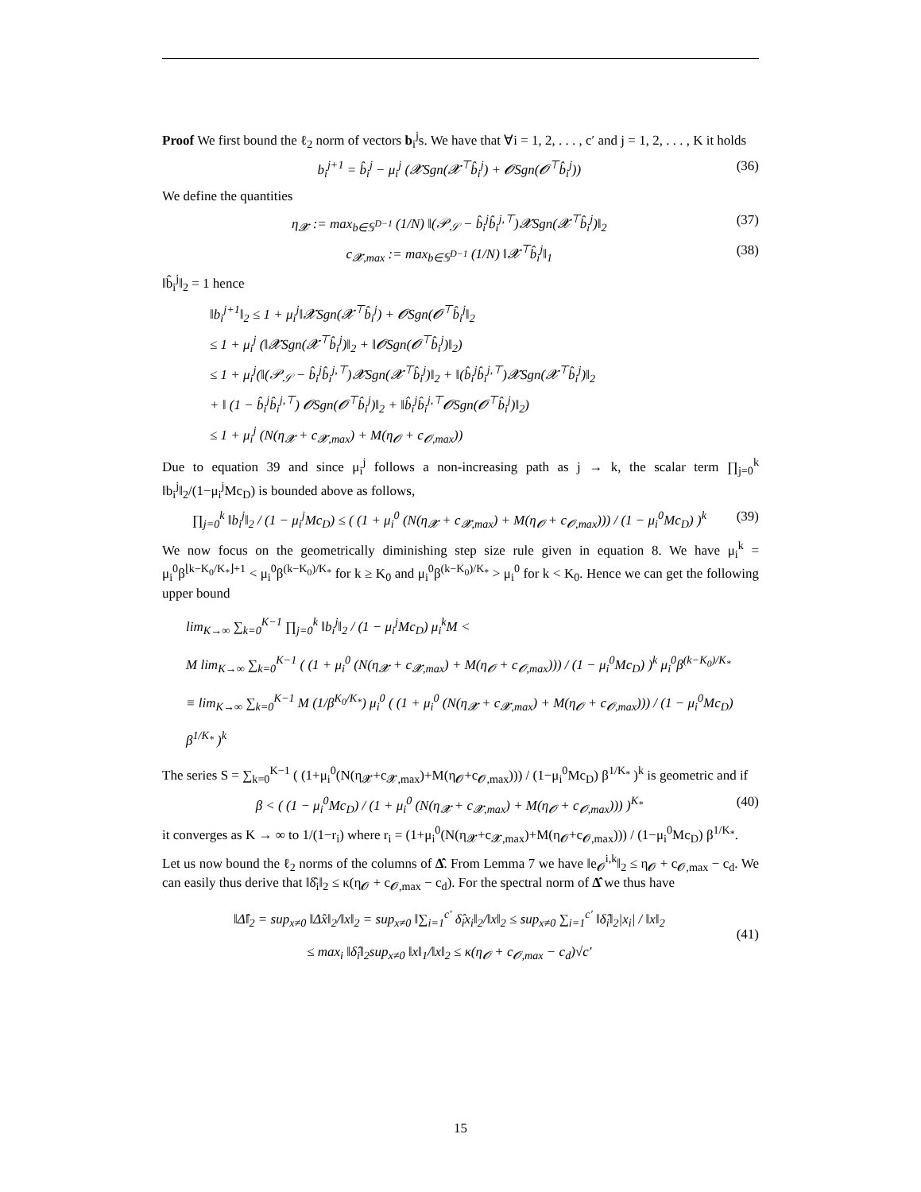Proof We first bound the ℓ<sub>2</sub> norm of vectors b<sub>i</sub><sup>j</sup>s. We have that ∀i = 1, 2, . . . , c′ and j = 1, 2, . . . , K it holds
b<sub>i</sub><sup>j+1</sup> = b̂<sub>i</sub><sup>j</sup> − μ<sub>i</sub><sup>j</sup> (𝓧Sgn(𝓧<sup>⊤</sup>b̂<sub>i</sub><sup>j</sup>) + 𝓞Sgn(𝓞<sup>⊤</sup>b̂<sub>i</sub><sup>j</sup>)) (36)
We define the quantities
η<sub>𝓧</sub> := max<sub>b∈𝕊<sup>D−1</sup></sub> (1/N) ‖(𝒫<sub>𝒮</sub> − b̂<sub>i</sub><sup>j</sup>b̂<sub>i</sub><sup>j,⊤</sup>)𝓧Sgn(𝓧<sup>⊤</sup>b̂<sub>i</sub><sup>j</sup>)‖<sub>2</sub> (37)
c<sub>𝓧,max</sub> := max<sub>b∈𝕊<sup>D−1</sup></sub> (1/N) ‖𝓧<sup>⊤</sup>b̂<sub>i</sub><sup>j</sup>‖<sub>1</sub> (38)
‖b̂<sub>i</sub><sup>j</sup>‖<sub>2</sub> = 1 hence
‖b<sub>i</sub><sup>j+1</sup>‖<sub>2</sub> ≤ 1 + μ<sub>i</sub><sup>j</sup>‖𝓧Sgn(𝓧<sup>⊤</sup>b̂<sub>i</sub><sup>j</sup>) + 𝓞Sgn(𝓞<sup>⊤</sup>b̂<sub>i</sub><sup>j</sup>‖<sub>2</sub>
≤ 1 + μ<sub>i</sub><sup>j</sup> (‖𝓧Sgn(𝓧<sup>⊤</sup>b̂<sub>i</sub><sup>j</sup>)‖<sub>2</sub> + ‖𝓞Sgn(𝓞<sup>⊤</sup>b̂<sub>i</sub><sup>j</sup>)‖<sub>2</sub>)
≤ 1 + μ<sub>i</sub><sup>j</sup>(‖(𝒫<sub>𝒮</sub> − b̂<sub>i</sub><sup>j</sup>b̂<sub>i</sub><sup>j,⊤</sup>)𝓧Sgn(𝓧<sup>⊤</sup>b̂<sub>i</sub><sup>j</sup>)‖<sub>2</sub> + ‖(b̂<sub>i</sub><sup>j</sup>b̂<sub>i</sub><sup>j,⊤</sup>)𝓧Sgn(𝓧<sup>⊤</sup>b̂<sub>i</sub><sup>j</sup>)‖<sub>2</sub>
+ ‖ (1 − b̂<sub>i</sub><sup>j</sup>b̂<sub>i</sub><sup>j,⊤</sup>) 𝓞Sgn(𝓞<sup>⊤</sup>b̂<sub>i</sub><sup>j</sup>)‖<sub>2</sub> + ‖b̂<sub>i</sub><sup>j</sup>b̂<sub>i</sub><sup>j,⊤</sup>𝓞Sgn(𝓞<sup>⊤</sup>b̂<sub>i</sub><sup>j</sup>)‖<sub>2</sub>)
≤ 1 + μ<sub>i</sub><sup>j</sup> (N(η<sub>𝓧</sub> + c<sub>𝓧,max</sub>) + M(η<sub>𝓞</sub> + c<sub>𝓞,max</sub>))
Due to equation 39 and since μ<sub>i</sub><sup>j</sup> follows a non-increasing path as j → k, the scalar term ∏<sub>j=0</sub><sup>k</sup> ‖b<sub>i</sub><sup>j</sup>‖<sub>2</sub>/(1−μ<sub>i</sub><sup>j</sup>Mc<sub>D</sub>) is bounded above as follows,
∏<sub>j=0</sub><sup>k</sup> ‖b<sub>i</sub><sup>j</sup>‖<sub>2</sub> / (1 − μ<sub>i</sub><sup>j</sup>Mc<sub>D</sub>) ≤ ( (1 + μ<sub>i</sub><sup>0</sup> (N(η<sub>𝓧</sub> + c<sub>𝓧,max</sub>) + M(η<sub>𝓞</sub> + c<sub>𝓞,max</sub>))) / (1 − μ<sub>i</sub><sup>0</sup>Mc<sub>D</sub>) )<sup>k</sup> (39)
We now focus on the geometrically diminishing step size rule given in equation 8. We have μ<sub>i</sub><sup>k</sup> = μ<sub>i</sub><sup>0</sup>β<sup>⌊k−K<sub>0</sub>/K<sub>*</sub>⌋+1</sup> < μ<sub>i</sub><sup>0</sup>β<sup>(k−K<sub>0</sub>)/K<sub>*</sub></sup> for k ≥ K<sub>0</sub> and μ<sub>i</sub><sup>0</sup>β<sup>(k−K<sub>0</sub>)/K<sub>*</sub></sup> > μ<sub>i</sub><sup>0</sup> for k < K<sub>0</sub>. Hence we can get the following upper bound
lim<sub>K→∞</sub> ∑<sub>k=0</sub><sup>K−1</sup> ∏<sub>j=0</sub><sup>k</sup> ‖b<sub>i</sub><sup>j</sup>‖<sub>2</sub> / (1 − μ<sub>i</sub><sup>j</sup>Mc<sub>D</sub>) μ<sub>i</sub><sup>k</sup>M <
M lim<sub>K→∞</sub> ∑<sub>k=0</sub><sup>K−1</sup> ( (1 + μ<sub>i</sub><sup>0</sup> (N(η<sub>𝓧</sub> + c<sub>𝓧,max</sub>) + M(η<sub>𝓞</sub> + c<sub>𝓞,max</sub>))) / (1 − μ<sub>i</sub><sup>0</sup>Mc<sub>D</sub>) )<sup>k</sup> μ<sub>i</sub><sup>0</sup>β<sup>(k−K<sub>0</sub>)/K<sub>*</sub></sup>
≡ lim<sub>K→∞</sub> ∑<sub>k=0</sub><sup>K−1</sup> M (1/β<sup>K<sub>0</sub>/K<sub>*</sub></sup>) μ<sub>i</sub><sup>0</sup> ( (1 + μ<sub>i</sub><sup>0</sup> (N(η<sub>𝓧</sub> + c<sub>𝓧,max</sub>) + M(η<sub>𝓞</sub> + c<sub>𝓞,max</sub>))) / (1 − μ<sub>i</sub><sup>0</sup>Mc<sub>D</sub>) β<sup>1/K<sub>*</sub></sup> )<sup>k</sup>
The series S = ∑<sub>k=0</sub><sup>K−1</sup> ( (1+μ<sub>i</sub><sup>0</sup>(N(η<sub>𝓧</sub>+c<sub>𝓧,max</sub>)+M(η<sub>𝓞</sub>+c<sub>𝓞,max</sub>))) / (1−μ<sub>i</sub><sup>0</sup>Mc<sub>D</sub>) β<sup>1/K<sub>*</sub></sup> )<sup>k</sup> is geometric and if
β < ( (1 − μ<sub>i</sub><sup>0</sup>Mc<sub>D</sub>) / (1 + μ<sub>i</sub><sup>0</sup> (N(η<sub>𝓧</sub> + c<sub>𝓧,max</sub>) + M(η<sub>𝓞</sub> + c<sub>𝓞,max</sub>))) )<sup>K<sub>*</sub></sup> (40)
it converges as K → ∞ to 1/(1−r<sub>i</sub>) where r<sub>i</sub> = (1+μ<sub>i</sub><sup>0</sup>(N(η<sub>𝓧</sub>+c<sub>𝓧,max</sub>)+M(η<sub>𝓞</sub>+c<sub>𝓞,max</sub>))) / (1−μ<sub>i</sub><sup>0</sup>Mc<sub>D</sub>) β<sup>1/K<sub>*</sub></sup>.
Let us now bound the ℓ<sub>2</sub> norms of the columns of Δ̂. From Lemma 7 we have ‖e<sub>𝓞</sub><sup>i,k</sup>‖<sub>2</sub> ≤ η<sub>𝓞</sub> + c<sub>𝓞,max</sub> − c<sub>d</sub>. We can easily thus derive that ‖δ̂<sub>i</sub>‖<sub>2</sub> ≤ κ(η<sub>𝓞</sub> + c<sub>𝓞,max</sub> − c<sub>d</sub>). For the spectral norm of Δ̂ we thus have
‖Δ̂‖<sub>2</sub> = sup<sub>x≠0</sub> ‖Δ̂x‖<sub>2</sub>/‖x‖<sub>2</sub> = sup<sub>x≠0</sub> ‖∑<sub>i=1</sub><sup>c′</sup> δ̂<sub>i</sub>x<sub>i</sub>‖<sub>2</sub>/‖x‖<sub>2</sub> ≤ sup<sub>x≠0</sub> ∑<sub>i=1</sub><sup>c′</sup> ‖δ̂<sub>i</sub>‖<sub>2</sub>|x<sub>i</sub>| / ‖x‖<sub>2</sub>
≤ max<sub>i</sub> ‖δ̂<sub>i</sub>‖<sub>2</sub>sup<sub>x≠0</sub> ‖x‖<sub>1</sub>/‖x‖<sub>2</sub> ≤ κ(η<sub>𝓞</sub> + c<sub>𝓞,max</sub> − c<sub>d</sub>)√c′ (41)
15